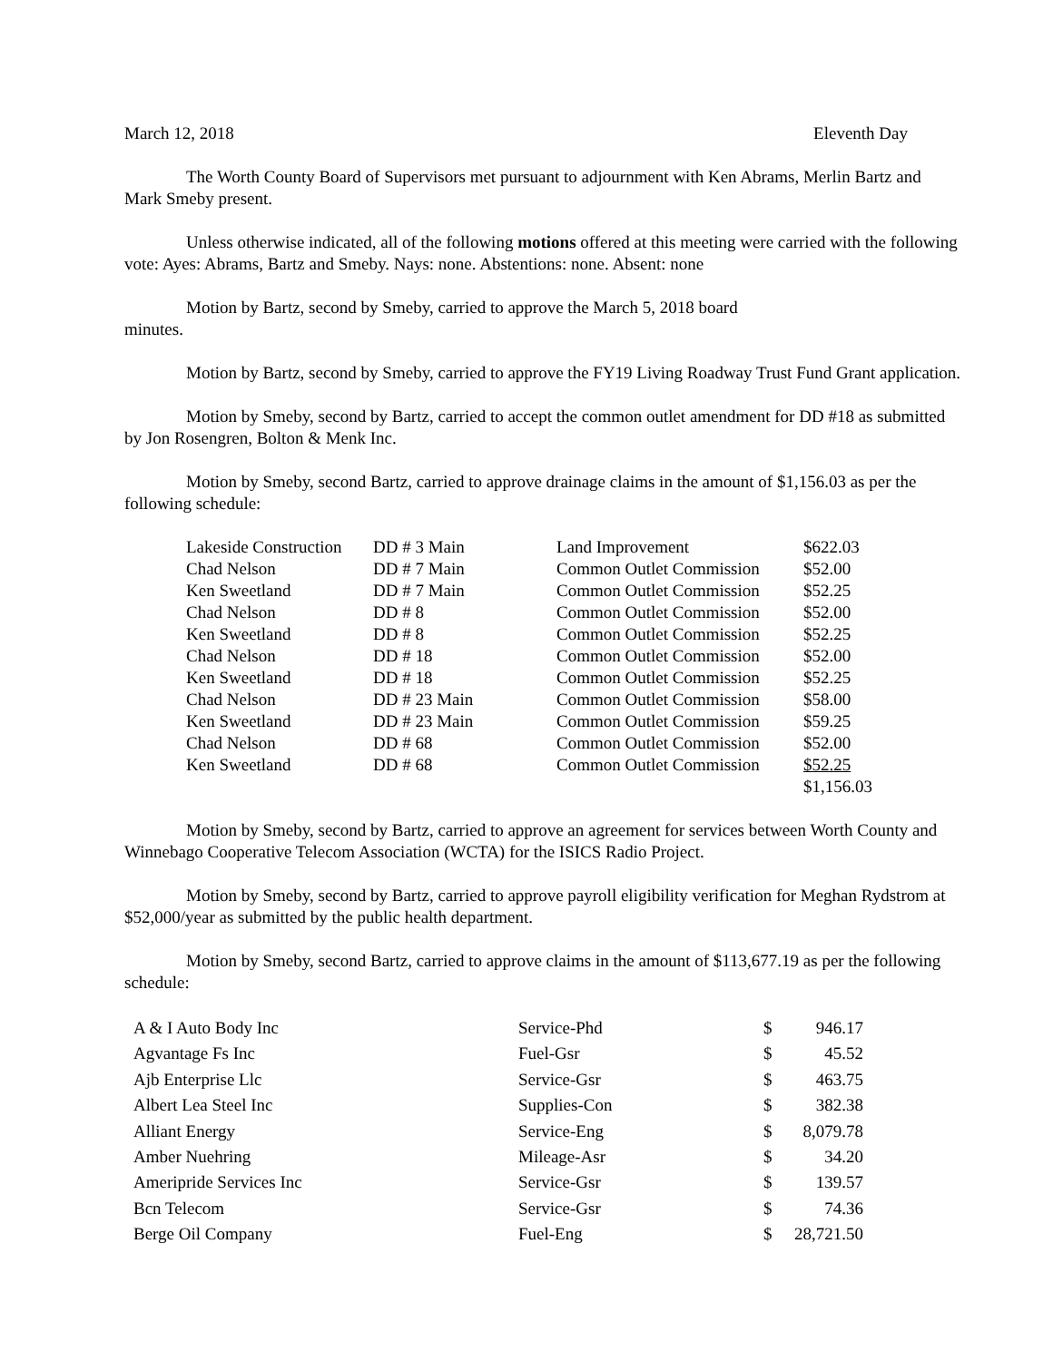March 12, 2018 Eleventh Day
The Worth County Board of Supervisors met pursuant to adjournment with Ken Abrams, Merlin Bartz and Mark Smeby present.
Unless otherwise indicated, all of the following motions offered at this meeting were carried with the following vote: Ayes: Abrams, Bartz and Smeby. Nays: none. Abstentions: none. Absent: none
Motion by Bartz, second by Smeby, carried to approve the March 5, 2018 board
minutes.
Motion by Bartz, second by Smeby, carried to approve the FY19 Living Roadway Trust Fund Grant application.
Motion by Smeby, second by Bartz, carried to accept the common outlet amendment for DD #18 as submitted by Jon Rosengren, Bolton & Menk Inc.
Motion by Smeby, second Bartz, carried to approve drainage claims in the amount of $1,156.03 as per the following schedule:
| Lakeside Construction | DD # 3 Main | Land Improvement | $622.03 |
| Chad Nelson | DD # 7 Main | Common Outlet Commission | $52.00 |
| Ken Sweetland | DD # 7 Main | Common Outlet Commission | $52.25 |
| Chad Nelson | DD # 8 | Common Outlet Commission | $52.00 |
| Ken Sweetland | DD # 8 | Common Outlet Commission | $52.25 |
| Chad Nelson | DD # 18 | Common Outlet Commission | $52.00 |
| Ken Sweetland | DD # 18 | Common Outlet Commission | $52.25 |
| Chad Nelson | DD # 23 Main | Common Outlet Commission | $58.00 |
| Ken Sweetland | DD # 23 Main | Common Outlet Commission | $59.25 |
| Chad Nelson | DD # 68 | Common Outlet Commission | $52.00 |
| Ken Sweetland | DD # 68 | Common Outlet Commission | $52.25 |
| | | | $1,156.03 |
Motion by Smeby, second by Bartz, carried to approve an agreement for services between Worth County and Winnebago Cooperative Telecom Association (WCTA) for the ISICS Radio Project.
Motion by Smeby, second by Bartz, carried to approve payroll eligibility verification for Meghan Rydstrom at $52,000/year as submitted by the public health department.
Motion by Smeby, second Bartz, carried to approve claims in the amount of $113,677.19 as per the following schedule:
| A & I Auto Body Inc | Service-Phd | $ | 946.17 |
| Agvantage Fs Inc | Fuel-Gsr | $ | 45.52 |
| Ajb Enterprise Llc | Service-Gsr | $ | 463.75 |
| Albert Lea Steel Inc | Supplies-Con | $ | 382.38 |
| Alliant Energy | Service-Eng | $ | 8,079.78 |
| Amber Nuehring | Mileage-Asr | $ | 34.20 |
| Ameripride Services Inc | Service-Gsr | $ | 139.57 |
| Bcn Telecom | Service-Gsr | $ | 74.36 |
| Berge Oil Company | Fuel-Eng | $ | 28,721.50 |